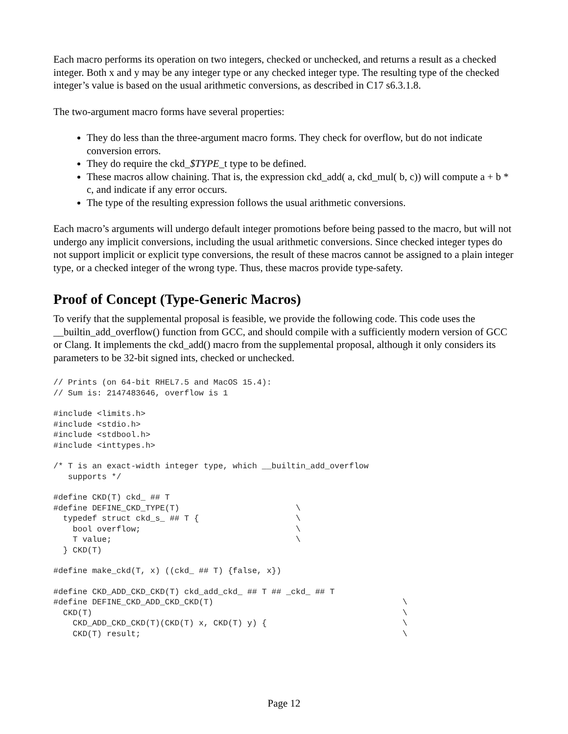Each macro performs its operation on two integers, checked or unchecked, and returns a result as a checked integer. Both x and y may be any integer type or any checked integer type. The resulting type of the checked integer’s value is based on the usual arithmetic conversions, as described in C17 s6.3.1.8.
The two-argument macro forms have several properties:
They do less than the three-argument macro forms. They check for overflow, but do not indicate conversion errors.
They do require the ckd_$TYPE_t type to be defined.
These macros allow chaining. That is, the expression ckd_add( a, ckd_mul( b, c)) will compute a + b * c, and indicate if any error occurs.
The type of the resulting expression follows the usual arithmetic conversions.
Each macro’s arguments will undergo default integer promotions before being passed to the macro, but will not undergo any implicit conversions, including the usual arithmetic conversions. Since checked integer types do not support implicit or explicit type conversions, the result of these macros cannot be assigned to a plain integer type, or a checked integer of the wrong type. Thus, these macros provide type-safety.
Proof of Concept (Type-Generic Macros)
To verify that the supplemental proposal is feasible, we provide the following code. This code uses the __builtin_add_overflow() function from GCC, and should compile with a sufficiently modern version of GCC or Clang. It implements the ckd_add() macro from the supplemental proposal, although it only considers its parameters to be 32-bit signed ints, checked or unchecked.
// Prints (on 64-bit RHEL7.5 and MacOS 15.4):
// Sum is: 2147483646, overflow is 1
#include <limits.h>
#include <stdio.h>
#include <stdbool.h>
#include <inttypes.h>
/* T is an exact-width integer type, which __builtin_add_overflow
   supports */
#define CKD(T) ckd_ ## T
#define DEFINE_CKD_TYPE(T)                        \
  typedef struct ckd_s_ ## T {                    \
    bool overflow;                                \
    T value;                                      \
  } CKD(T)
#define make_ckd(T, x) ((ckd_ ## T) {false, x})
#define CKD_ADD_CKD_CKD(T) ckd_add_ckd_ ## T ## _ckd_ ## T
#define DEFINE_CKD_ADD_CKD_CKD(T)                                       \
  CKD(T)                                                                \
    CKD_ADD_CKD_CKD(T)(CKD(T) x, CKD(T) y) {                            \
    CKD(T) result;                                                      \
Page 12